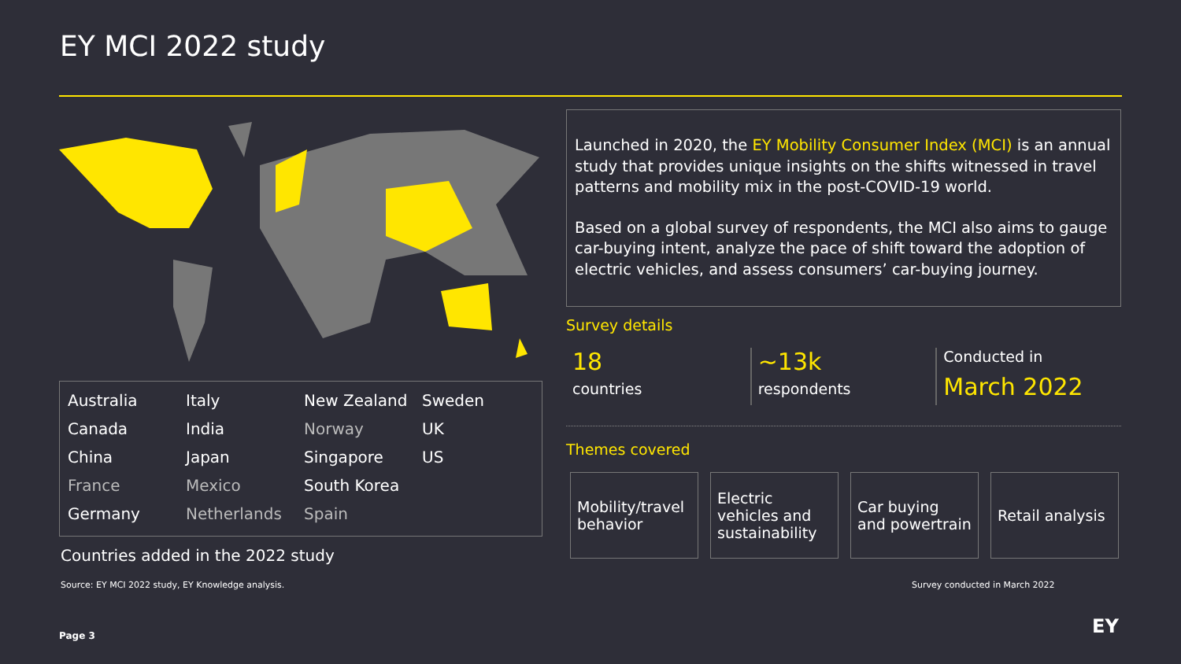EY MCI 2022 study
| Australia | Italy | New Zealand | Sweden |
| Canada | India | Norway | UK |
| China | Japan | Singapore | US |
| France | Mexico | South Korea | |
| Germany | Netherlands | Spain | |
Countries added in the 2022 study
Source: EY MCI 2022 study, EY Knowledge analysis.
Launched in 2020, the EY Mobility Consumer Index (MCI) is an annual study that provides unique insights on the shifts witnessed in travel patterns and mobility mix in the post-COVID-19 world.
Based on a global survey of respondents, the MCI also aims to gauge car-buying intent, analyze the pace of shift toward the adoption of electric vehicles, and assess consumers’ car-buying journey.
Survey details
18
countries
~13k
respondents
Conducted in
March 2022
Themes covered
Mobility/travel behavior
Electric vehicles and sustainability
Car buying and powertrain
Retail analysis
Survey conducted in March 2022
Page 3 EY